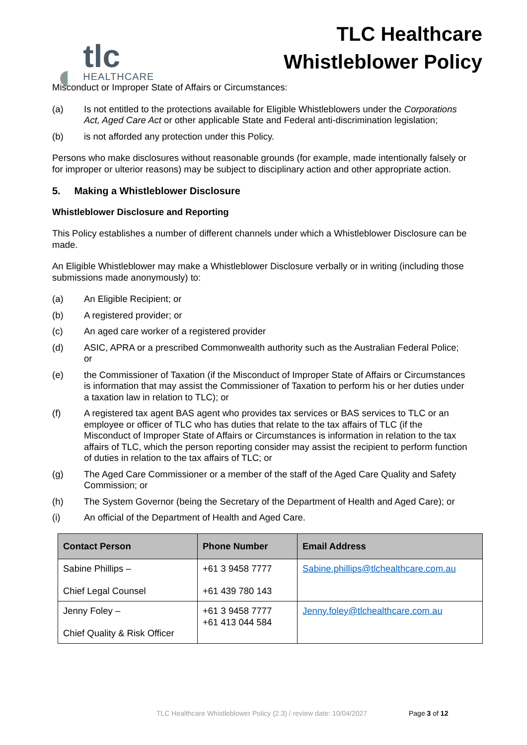◐
tlc
HEALTHCARE
TLC Healthcare
Whistleblower Policy
Misconduct or Improper State of Affairs or Circumstances:
(a) Is not entitled to the protections available for Eligible Whistleblowers under the Corporations Act, Aged Care Act or other applicable State and Federal anti-discrimination legislation;
(b) is not afforded any protection under this Policy.
Persons who make disclosures without reasonable grounds (for example, made intentionally falsely or for improper or ulterior reasons) may be subject to disciplinary action and other appropriate action.
5. Making a Whistleblower Disclosure
Whistleblower Disclosure and Reporting
This Policy establishes a number of different channels under which a Whistleblower Disclosure can be made.
An Eligible Whistleblower may make a Whistleblower Disclosure verbally or in writing (including those submissions made anonymously) to:
(a) An Eligible Recipient; or
(b) A registered provider; or
(c) An aged care worker of a registered provider
(d) ASIC, APRA or a prescribed Commonwealth authority such as the Australian Federal Police; or
(e) the Commissioner of Taxation (if the Misconduct of Improper State of Affairs or Circumstances is information that may assist the Commissioner of Taxation to perform his or her duties under a taxation law in relation to TLC); or
(f) A registered tax agent BAS agent who provides tax services or BAS services to TLC or an employee or officer of TLC who has duties that relate to the tax affairs of TLC (if the Misconduct of Improper State of Affairs or Circumstances is information in relation to the tax affairs of TLC, which the person reporting consider may assist the recipient to perform function of duties in relation to the tax affairs of TLC; or
(g) The Aged Care Commissioner or a member of the staff of the Aged Care Quality and Safety Commission; or
(h) The System Governor (being the Secretary of the Department of Health and Aged Care); or
(i) An official of the Department of Health and Aged Care.
| Contact Person | Phone Number | Email Address |
| --- | --- | --- |
| Sabine Phillips – Chief Legal Counsel | +61 3 9458 7777 +61 439 780 143 | Sabine.phillips@tlchealthcare.com.au |
| Jenny Foley – Chief Quality & Risk Officer | +61 3 9458 7777 +61 413 044 584 | Jenny.foley@tlchealthcare.com.au |
TLC Healthcare Whistleblower Policy (2.3) / review date: 10/04/2027 Page 3 of 12